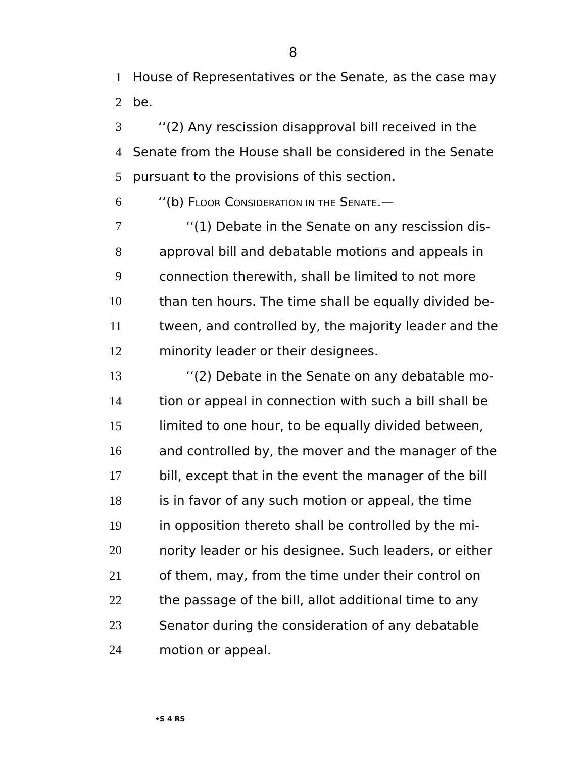8
1 House of Representatives or the Senate, as the case may
2 be.
3 ‘‘(2) Any rescission disapproval bill received in the
4 Senate from the House shall be considered in the Senate
5 pursuant to the provisions of this section.
6 ‘‘(b) FLOOR CONSIDERATION IN THE SENATE.—
7 ‘‘(1) Debate in the Senate on any rescission dis-
8 approval bill and debatable motions and appeals in
9 connection therewith, shall be limited to not more
10 than ten hours. The time shall be equally divided be-
11 tween, and controlled by, the majority leader and the
12 minority leader or their designees.
13 ‘‘(2) Debate in the Senate on any debatable mo-
14 tion or appeal in connection with such a bill shall be
15 limited to one hour, to be equally divided between,
16 and controlled by, the mover and the manager of the
17 bill, except that in the event the manager of the bill
18 is in favor of any such motion or appeal, the time
19 in opposition thereto shall be controlled by the mi-
20 nority leader or his designee. Such leaders, or either
21 of them, may, from the time under their control on
22 the passage of the bill, allot additional time to any
23 Senator during the consideration of any debatable
24 motion or appeal.
•S 4 RS